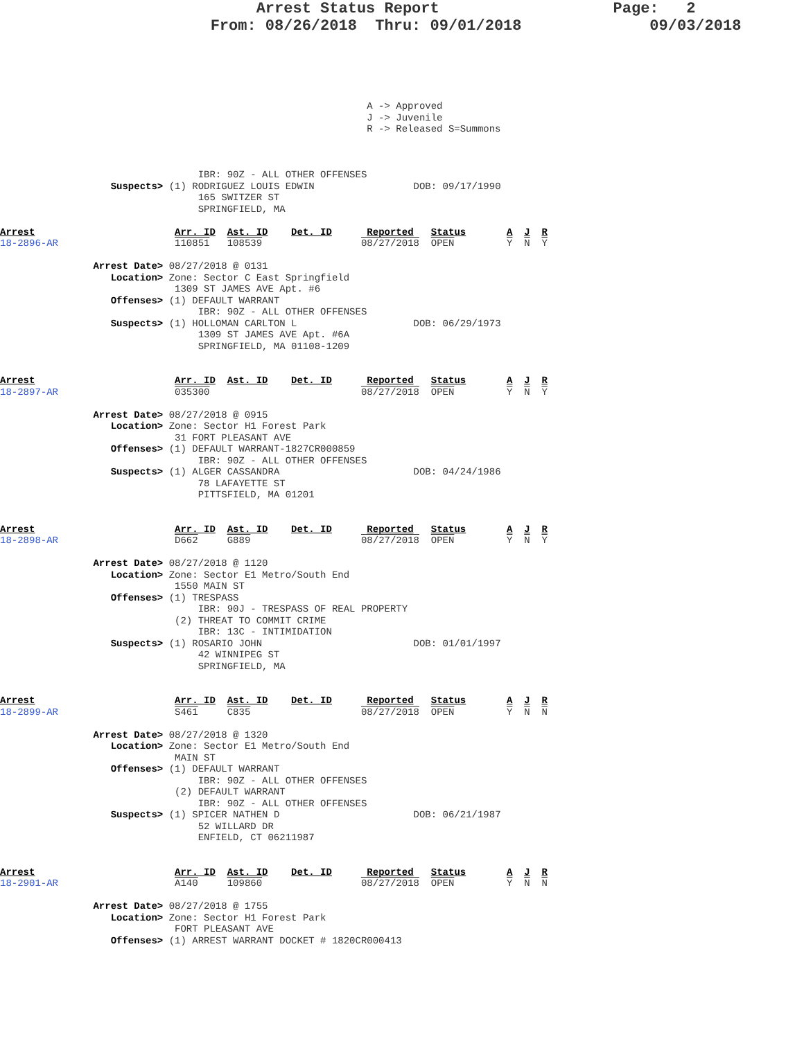Arrest Status Report                   Page:   2
                       From: 08/26/2018  Thru: 09/01/2018              09/03/2018
                                                               A -> Approved
                                                               J -> Juvenile
                                                               R -> Released S=Summons



                                  IBR: 90Z - ALL OTHER OFFENSES
                   Suspects> (1) RODRIGUEZ LOUIS EDWIN                 DOB: 09/17/1990
                                  165 SWITZER ST
                                  SPRINGFIELD, MA

Arrest                        Arr. ID  Ast. ID    Det. ID      Reported   Status       A  J  R
18-2896-AR                    110851   108539                 08/27/2018  OPEN         Y  N  Y

                Arrest Date> 08/27/2018 @ 0131
                   Location> Zone: Sector C East Springfield
                              1309 ST JAMES AVE Apt. #6
                   Offenses> (1) DEFAULT WARRANT
                                  IBR: 90Z - ALL OTHER OFFENSES
                   Suspects> (1) HOLLOMAN CARLTON L                    DOB: 06/29/1973
                                  1309 ST JAMES AVE Apt. #6A
                                  SPRINGFIELD, MA 01108-1209


Arrest                        Arr. ID  Ast. ID    Det. ID      Reported   Status       A  J  R
18-2897-AR                    035300                          08/27/2018  OPEN         Y  N  Y

                Arrest Date> 08/27/2018 @ 0915
                   Location> Zone: Sector H1 Forest Park
                              31 FORT PLEASANT AVE
                   Offenses> (1) DEFAULT WARRANT-1827CR000859
                                  IBR: 90Z - ALL OTHER OFFENSES
                   Suspects> (1) ALGER CASSANDRA                       DOB: 04/24/1986
                                  78 LAFAYETTE ST
                                  PITTSFIELD, MA 01201


Arrest                        Arr. ID  Ast. ID    Det. ID      Reported   Status       A  J  R
18-2898-AR                    D662     G889                   08/27/2018  OPEN         Y  N  Y

                Arrest Date> 08/27/2018 @ 1120
                   Location> Zone: Sector E1 Metro/South End
                              1550 MAIN ST
                   Offenses> (1) TRESPASS
                                  IBR: 90J - TRESPASS OF REAL PROPERTY
                              (2) THREAT TO COMMIT CRIME
                                  IBR: 13C - INTIMIDATION
                   Suspects> (1) ROSARIO JOHN                          DOB: 01/01/1997
                                  42 WINNIPEG ST
                                  SPRINGFIELD, MA


Arrest                        Arr. ID  Ast. ID    Det. ID      Reported   Status       A  J  R
18-2899-AR                    S461     C835                   08/27/2018  OPEN         Y  N  N

                Arrest Date> 08/27/2018 @ 1320
                   Location> Zone: Sector E1 Metro/South End
                              MAIN ST
                   Offenses> (1) DEFAULT WARRANT
                                  IBR: 90Z - ALL OTHER OFFENSES
                              (2) DEFAULT WARRANT
                                  IBR: 90Z - ALL OTHER OFFENSES
                   Suspects> (1) SPICER NATHEN D                       DOB: 06/21/1987
                                  52 WILLARD DR
                                  ENFIELD, CT 06211987


Arrest                        Arr. ID  Ast. ID    Det. ID      Reported   Status       A  J  R
18-2901-AR                    A140     109860                 08/27/2018  OPEN         Y  N  N

                Arrest Date> 08/27/2018 @ 1755
                   Location> Zone: Sector H1 Forest Park
                              FORT PLEASANT AVE
                   Offenses> (1) ARREST WARRANT DOCKET # 1820CR000413